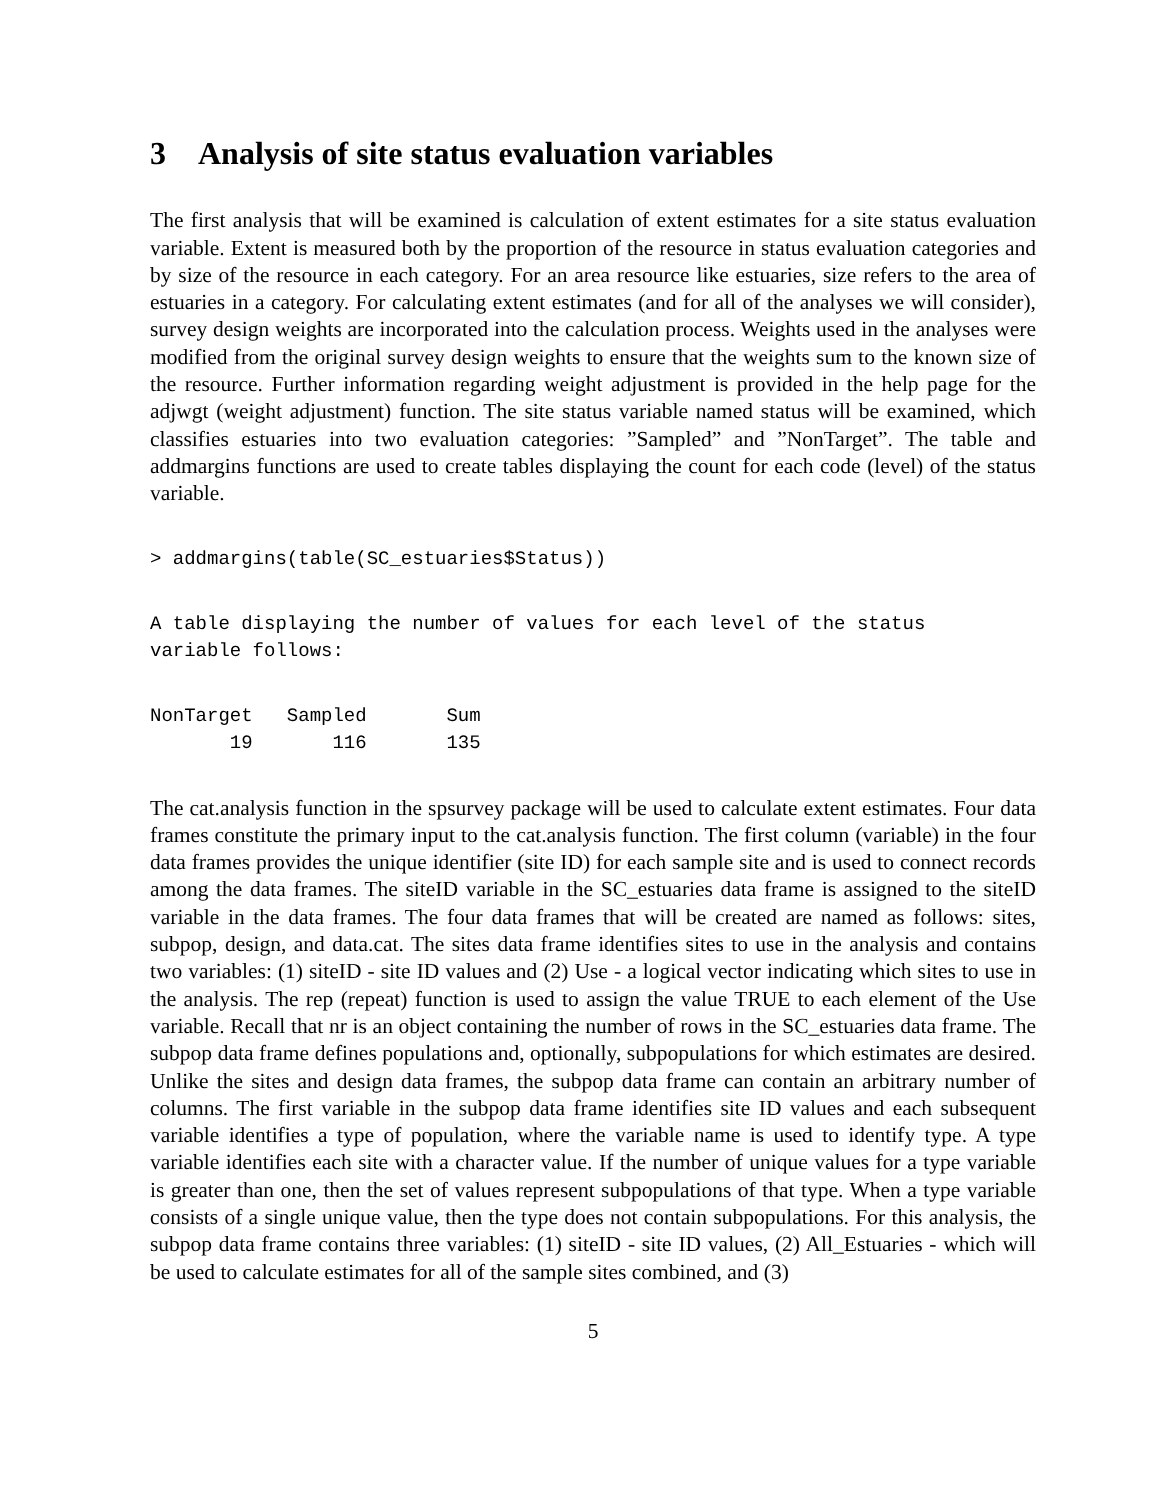3 Analysis of site status evaluation variables
The first analysis that will be examined is calculation of extent estimates for a site status evaluation variable. Extent is measured both by the proportion of the resource in status evaluation categories and by size of the resource in each category. For an area resource like estuaries, size refers to the area of estuaries in a category. For calculating extent estimates (and for all of the analyses we will consider), survey design weights are incorporated into the calculation process. Weights used in the analyses were modified from the original survey design weights to ensure that the weights sum to the known size of the resource. Further information regarding weight adjustment is provided in the help page for the adjwgt (weight adjustment) function. The site status variable named status will be examined, which classifies estuaries into two evaluation categories: ”Sampled” and ”NonTarget”. The table and addmargins functions are used to create tables displaying the count for each code (level) of the status variable.
> addmargins(table(SC_estuaries$Status))
A table displaying the number of values for each level of the status
variable follows:
NonTarget   Sampled       Sum
       19       116       135
The cat.analysis function in the spsurvey package will be used to calculate extent estimates. Four data frames constitute the primary input to the cat.analysis function. The first column (variable) in the four data frames provides the unique identifier (site ID) for each sample site and is used to connect records among the data frames. The siteID variable in the SC_estuaries data frame is assigned to the siteID variable in the data frames. The four data frames that will be created are named as follows: sites, subpop, design, and data.cat. The sites data frame identifies sites to use in the analysis and contains two variables: (1) siteID - site ID values and (2) Use - a logical vector indicating which sites to use in the analysis. The rep (repeat) function is used to assign the value TRUE to each element of the Use variable. Recall that nr is an object containing the number of rows in the SC_estuaries data frame. The subpop data frame defines populations and, optionally, subpopulations for which estimates are desired. Unlike the sites and design data frames, the subpop data frame can contain an arbitrary number of columns. The first variable in the subpop data frame identifies site ID values and each subsequent variable identifies a type of population, where the variable name is used to identify type. A type variable identifies each site with a character value. If the number of unique values for a type variable is greater than one, then the set of values represent subpopulations of that type. When a type variable consists of a single unique value, then the type does not contain subpopulations. For this analysis, the subpop data frame contains three variables: (1) siteID - site ID values, (2) All_Estuaries - which will be used to calculate estimates for all of the sample sites combined, and (3)
5